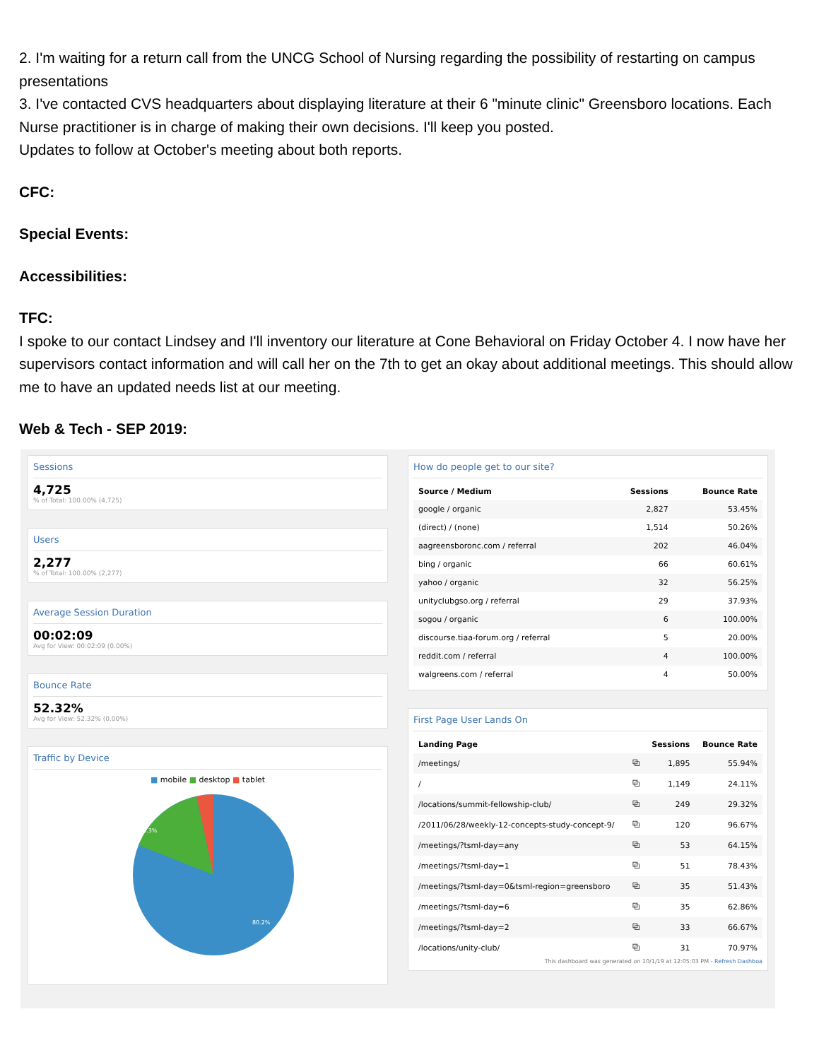2. I'm waiting for a return call from the UNCG School of Nursing regarding the possibility of restarting on campus presentations
3. I've contacted CVS headquarters about displaying literature at their 6 "minute clinic" Greensboro locations. Each Nurse practitioner is in charge of making their own decisions. I'll keep you posted.
Updates to follow at October's meeting about both reports.
CFC:
Special Events:
Accessibilities:
TFC:
I spoke to our contact Lindsey and I'll inventory our literature at Cone Behavioral on Friday October 4. I now have her supervisors contact information and will call her on the 7th to get an okay about additional meetings. This should allow me to have an updated needs list at our meeting.
Web & Tech - SEP 2019:
Sessions
4,725
% of Total: 100.00% (4,725)
Users
2,277
% of Total: 100.00% (2,277)
Average Session Duration
00:02:09
Avg for View: 00:02:09 (0.00%)
Bounce Rate
52.32%
Avg for View: 52.32% (0.00%)
Traffic by Device
■ mobile ■ desktop ■ tablet
16.3%
80.2%
How do people get to our site?
| Source / Medium | Sessions | Bounce Rate |
| --- | --- | --- |
| google / organic | 2,827 | 53.45% |
| (direct) / (none) | 1,514 | 50.26% |
| aagreensboronc.com / referral | 202 | 46.04% |
| bing / organic | 66 | 60.61% |
| yahoo / organic | 32 | 56.25% |
| unityclubgso.org / referral | 29 | 37.93% |
| sogou / organic | 6 | 100.00% |
| discourse.tiaa-forum.org / referral | 5 | 20.00% |
| reddit.com / referral | 4 | 100.00% |
| walgreens.com / referral | 4 | 50.00% |
First Page User Lands On
| Landing Page | | Sessions | Bounce Rate |
| --- | --- | --- | --- |
| /meetings/ | ⧉ | 1,895 | 55.94% |
| / | ⧉ | 1,149 | 24.11% |
| /locations/summit-fellowship-club/ | ⧉ | 249 | 29.32% |
| /2011/06/28/weekly-12-concepts-study-concept-9/ | ⧉ | 120 | 96.67% |
| /meetings/?tsml-day=any | ⧉ | 53 | 64.15% |
| /meetings/?tsml-day=1 | ⧉ | 51 | 78.43% |
| /meetings/?tsml-day=0&tsml-region=greensboro | ⧉ | 35 | 51.43% |
| /meetings/?tsml-day=6 | ⧉ | 35 | 62.86% |
| /meetings/?tsml-day=2 | ⧉ | 33 | 66.67% |
| /locations/unity-club/ | ⧉ | 31 | 70.97% |
This dashboard was generated on 10/1/19 at 12:05:03 PM - Refresh Dashboa